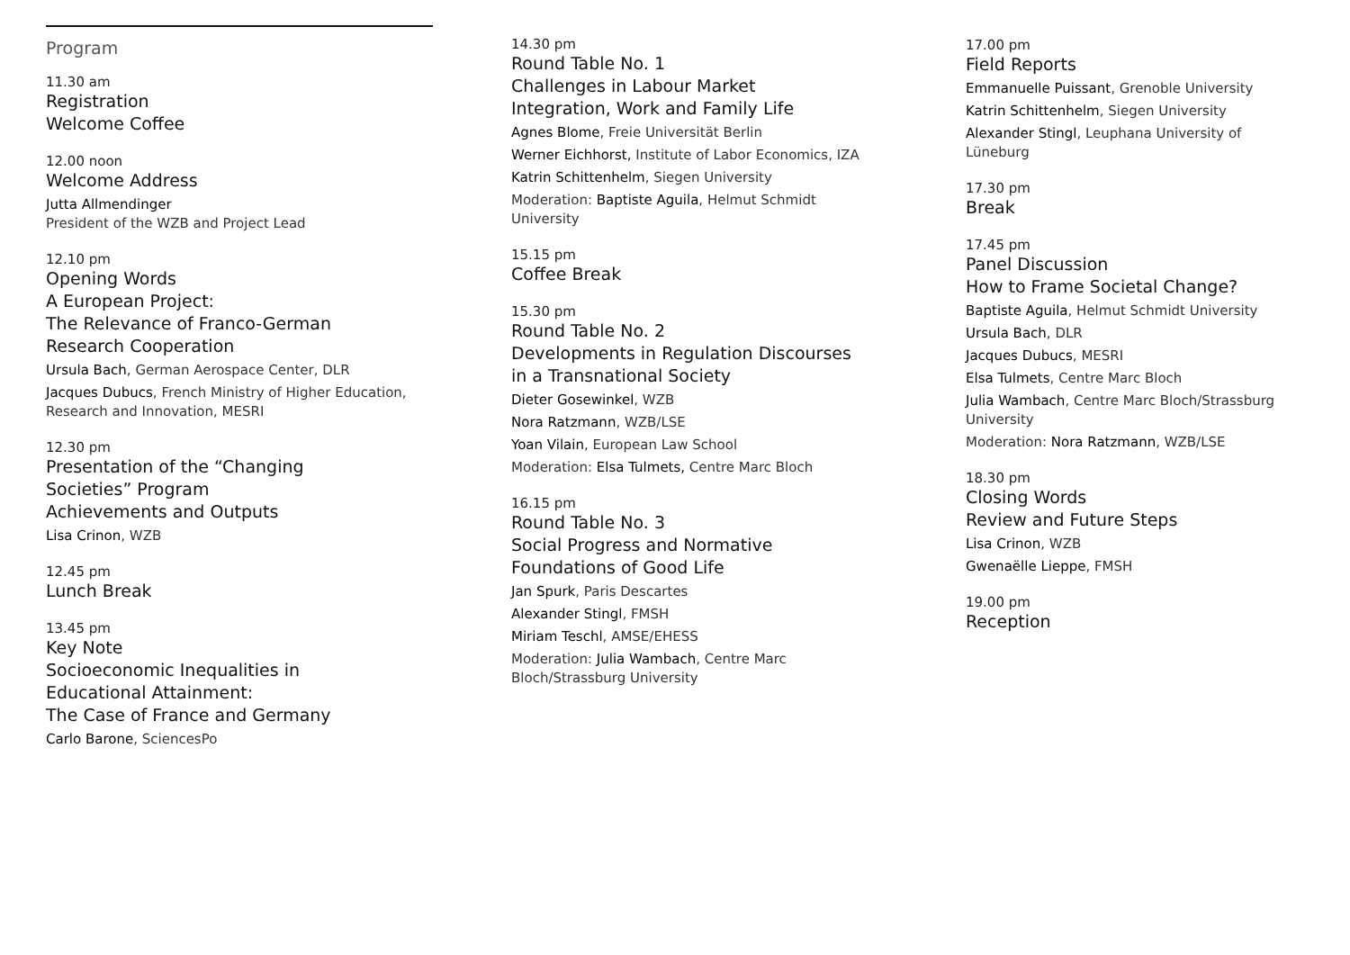Program
11.30 am
Registration
Welcome Coffee
12.00 noon
Welcome Address
Jutta Allmendinger
President of the WZB and Project Lead
12.10 pm
Opening Words
A European Project:
The Relevance of Franco-German
Research Cooperation
Ursula Bach, German Aerospace Center, DLR
Jacques Dubucs, French Ministry of Higher Education, Research and Innovation, MESRI
12.30 pm
Presentation of the “Changing
Societies” Program
Achievements and Outputs
Lisa Crinon, WZB
12.45 pm
Lunch Break
13.45 pm
Key Note
Socioeconomic Inequalities in
Educational Attainment:
The Case of France and Germany
Carlo Barone, SciencesPo
14.30 pm
Round Table No. 1
Challenges in Labour Market
Integration, Work and Family Life
Agnes Blome, Freie Universität Berlin
Werner Eichhorst, Institute of Labor Economics, IZA
Katrin Schittenhelm, Siegen University
Moderation: Baptiste Aguila, Helmut Schmidt University
15.15 pm
Coffee Break
15.30 pm
Round Table No. 2
Developments in Regulation Discourses
in a Transnational Society
Dieter Gosewinkel, WZB
Nora Ratzmann, WZB/LSE
Yoan Vilain, European Law School
Moderation: Elsa Tulmets, Centre Marc Bloch
16.15 pm
Round Table No. 3
Social Progress and Normative
Foundations of Good Life
Jan Spurk, Paris Descartes
Alexander Stingl, FMSH
Miriam Teschl, AMSE/EHESS
Moderation: Julia Wambach, Centre Marc Bloch/Strassburg University
17.00 pm
Field Reports
Emmanuelle Puissant, Grenoble University
Katrin Schittenhelm, Siegen University
Alexander Stingl, Leuphana University of Lüneburg
17.30 pm
Break
17.45 pm
Panel Discussion
How to Frame Societal Change?
Baptiste Aguila, Helmut Schmidt University
Ursula Bach, DLR
Jacques Dubucs, MESRI
Elsa Tulmets, Centre Marc Bloch
Julia Wambach, Centre Marc Bloch/Strassburg University
Moderation: Nora Ratzmann, WZB/LSE
18.30 pm
Closing Words
Review and Future Steps
Lisa Crinon, WZB
Gwenaëlle Lieppe, FMSH
19.00 pm
Reception